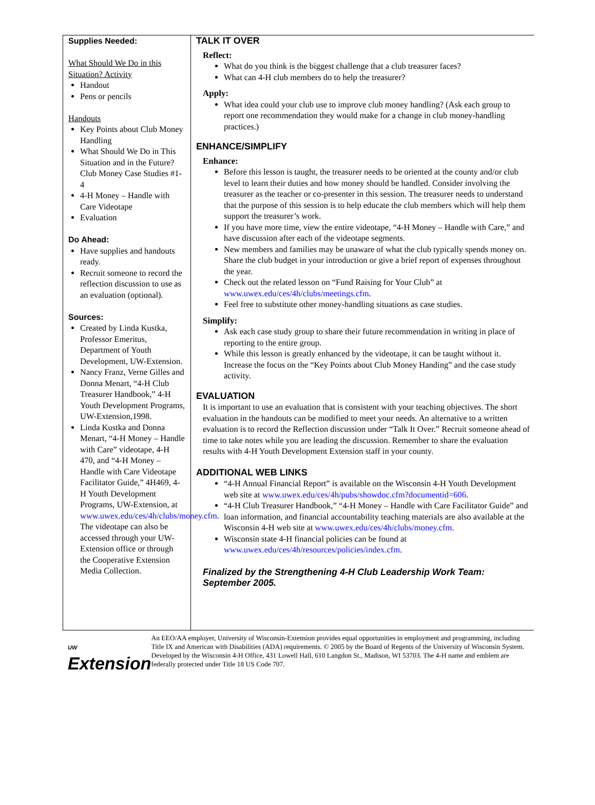Supplies Needed:
What Should We Do in this Situation? Activity
Handout
Pens or pencils
Handouts
Key Points about Club Money Handling
What Should We Do in This Situation and in the Future? Club Money Case Studies #1-4
4-H Money – Handle with Care Videotape
Evaluation
Do Ahead:
Have supplies and handouts ready.
Recruit someone to record the reflection discussion to use as an evaluation (optional).
Sources:
Created by Linda Kustka, Professor Emeritus, Department of Youth Development, UW-Extension.
Nancy Franz, Verne Gilles and Donna Menart, “4-H Club Treasurer Handbook,” 4-H Youth Development Programs, UW-Extension,1998.
Linda Kustka and Donna Menart, “4-H Money – Handle with Care” videotape, 4-H 470, and “4-H Money – Handle with Care Videotape Facilitator Guide,” 4H469, 4-H Youth Development Programs, UW-Extension, at www.uwex.edu/ces/4h/clubs/money.cfm. The videotape can also be accessed through your UW-Extension office or through the Cooperative Extension Media Collection.
TALK IT OVER
Reflect:
What do you think is the biggest challenge that a club treasurer faces?
What can 4-H club members do to help the treasurer?
Apply:
What idea could your club use to improve club money handling? (Ask each group to report one recommendation they would make for a change in club money-handling practices.)
ENHANCE/SIMPLIFY
Enhance:
Before this lesson is taught, the treasurer needs to be oriented at the county and/or club level to learn their duties and how money should be handled. Consider involving the treasurer as the teacher or co-presenter in this session. The treasurer needs to understand that the purpose of this session is to help educate the club members which will help them support the treasurer’s work.
If you have more time, view the entire videotape, “4-H Money – Handle with Care,” and have discussion after each of the videotape segments.
New members and families may be unaware of what the club typically spends money on. Share the club budget in your introduction or give a brief report of expenses throughout the year.
Check out the related lesson on “Fund Raising for Your Club” at www.uwex.edu/ces/4h/clubs/meetings.cfm.
Feel free to substitute other money-handling situations as case studies.
Simplify:
Ask each case study group to share their future recommendation in writing in place of reporting to the entire group.
While this lesson is greatly enhanced by the videotape, it can be taught without it. Increase the focus on the “Key Points about Club Money Handing” and the case study activity.
EVALUATION
It is important to use an evaluation that is consistent with your teaching objectives. The short evaluation in the handouts can be modified to meet your needs. An alternative to a written evaluation is to record the Reflection discussion under “Talk It Over.” Recruit someone ahead of time to take notes while you are leading the discussion. Remember to share the evaluation results with 4-H Youth Development Extension staff in your county.
ADDITIONAL WEB LINKS
“4-H Annual Financial Report” is available on the Wisconsin 4-H Youth Development web site at www.uwex.edu/ces/4h/pubs/showdoc.cfm?documentid=606.
“4-H Club Treasurer Handbook,” “4-H Money – Handle with Care Facilitator Guide” and loan information, and financial accountability teaching materials are also available at the Wisconsin 4-H web site at www.uwex.edu/ces/4h/clubs/money.cfm.
Wisconsin state 4-H financial policies can be found at www.uwex.edu/ces/4h/resources/policies/index.cfm.
Finalized by the Strengthening 4-H Club Leadership Work Team: September 2005.
UW
Extension
An EEO/AA employer, University of Wisconsin-Extension provides equal opportunities in employment and programming, including Title IX and American with Disabilities (ADA) requirements. © 2005 by the Board of Regents of the University of Wisconsin System. Developed by the Wisconsin 4-H Office, 431 Lowell Hall, 610 Langdon St., Madison, WI 53703. The 4-H name and emblem are federally protected under Title 18 US Code 707.